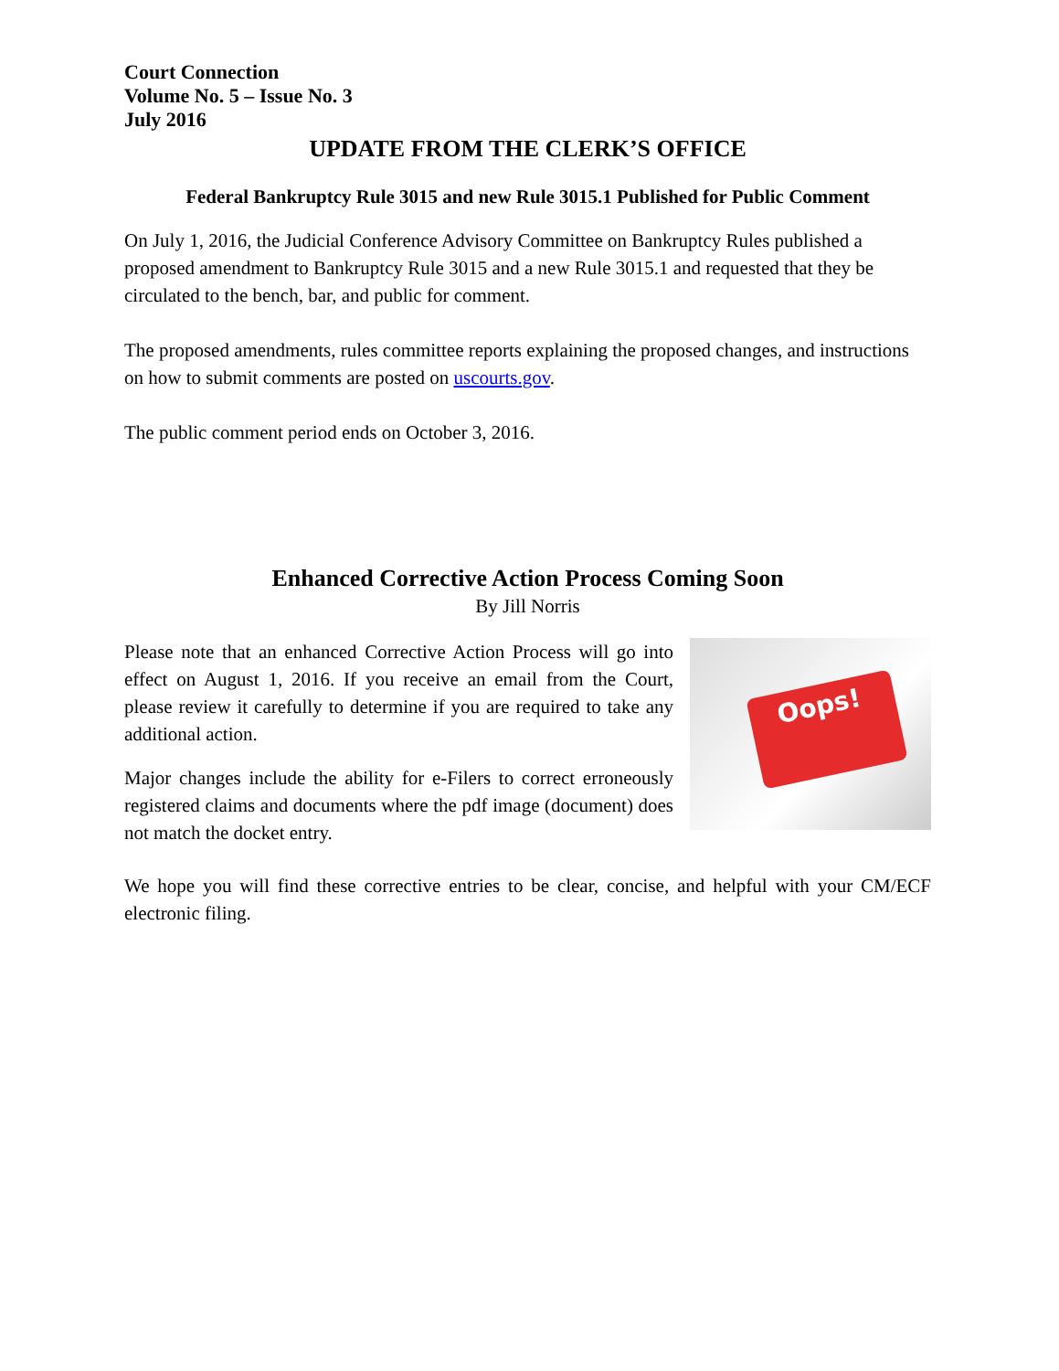Court Connection
Volume No. 5 – Issue No. 3
July 2016
UPDATE FROM THE CLERK’S OFFICE
Federal Bankruptcy Rule 3015 and new Rule 3015.1 Published for Public Comment
On July 1, 2016, the Judicial Conference Advisory Committee on Bankruptcy Rules published a proposed amendment to Bankruptcy Rule 3015 and a new Rule 3015.1 and requested that they be circulated to the bench, bar, and public for comment.
The proposed amendments, rules committee reports explaining the proposed changes, and instructions on how to submit comments are posted on uscourts.gov.
The public comment period ends on October 3, 2016.
Enhanced Corrective Action Process Coming Soon
By Jill Norris
Please note that an enhanced Corrective Action Process will go into effect on August 1, 2016. If you receive an email from the Court, please review it carefully to determine if you are required to take any additional action.
Major changes include the ability for e-Filers to correct erroneously registered claims and documents where the pdf image (document) does not match the docket entry.
Oops!
We hope you will find these corrective entries to be clear, concise, and helpful with your CM/ECF electronic filing.